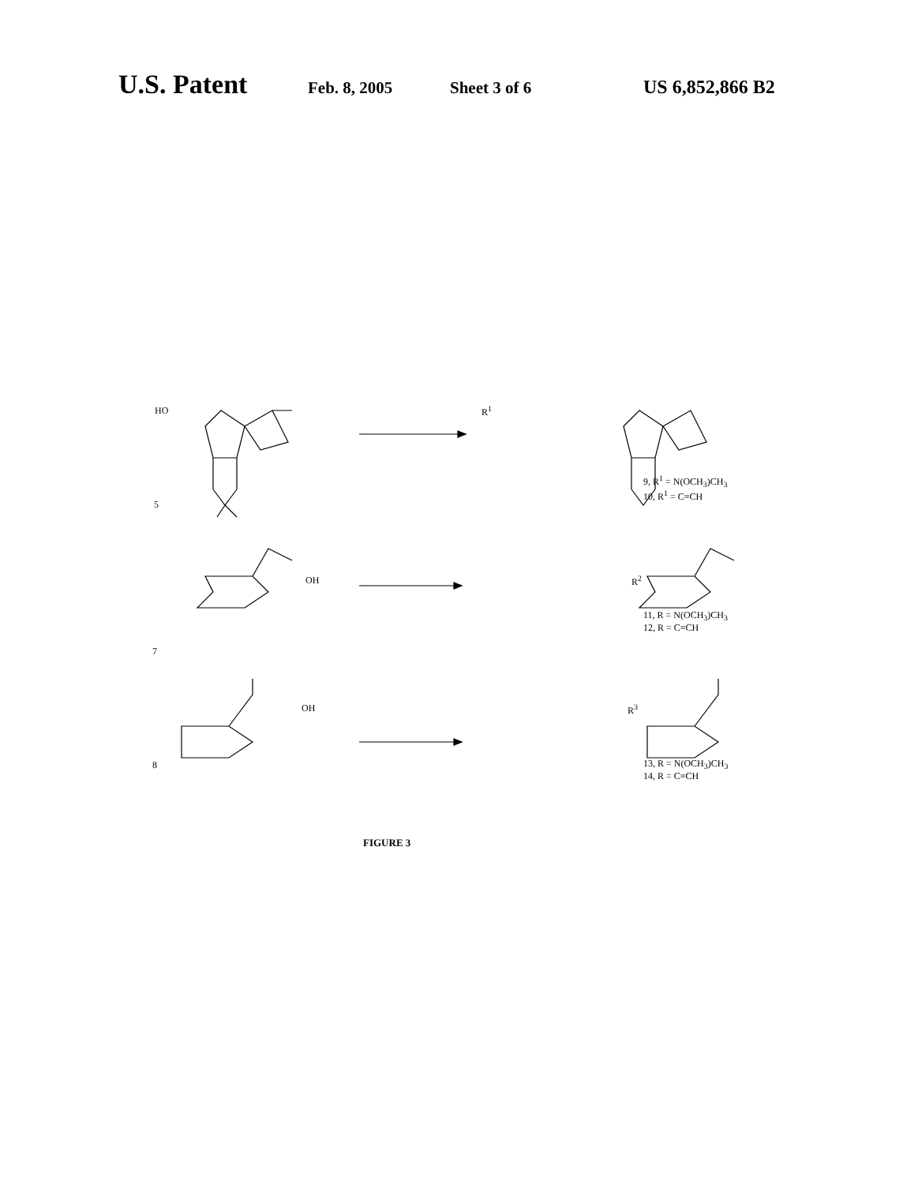U.S. Patent Feb. 8, 2005 Sheet 3 of 6 US 6,852,866 B2
HO
5
R<sup>1</sup>
9, R<sup>1</sup> = N(OCH<sub>3</sub>)CH<sub>3</sub>
10, R<sup>1</sup> = C≡CH
OH
7
R<sup>2</sup>
11, R = N(OCH<sub>3</sub>)CH<sub>3</sub>
12, R = C≡CH
OH
8
R<sup>3</sup>
13, R = N(OCH<sub>3</sub>)CH<sub>3</sub>
14, R = C≡CH
FIGURE 3